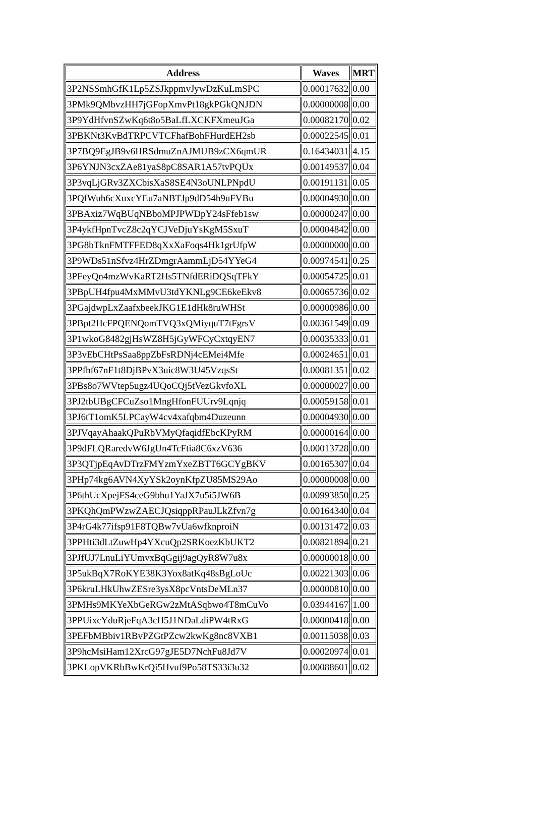| Address | Waves | MRT |
| --- | --- | --- |
| 3P2NSSmhGfK1Lp5ZSJkppmvJywDzKuLmSPC | 0.00017632 | 0.00 |
| 3PMk9QMbvzHH7jGFopXmvPt18gkPGkQNJDN | 0.00000008 | 0.00 |
| 3P9YdHfvnSZwKq6t8o5BaLfLXCKFXmeuJGa | 0.00082170 | 0.02 |
| 3PBKNt3KvBdTRPCVTCFhafBohFHurdEH2sb | 0.00022545 | 0.01 |
| 3P7BQ9EgJB9v6HRSdmuZnAJMUB9zCX6qmUR | 0.16434031 | 4.15 |
| 3P6YNJN3cxZAe81yaS8pC8SAR1A57tvPQUx | 0.00149537 | 0.04 |
| 3P3vqLjGRv3ZXCbisXaS8SE4N3oUNLPNpdU | 0.00191131 | 0.05 |
| 3PQfWuh6cXuxcYEu7aNBTJp9dD54h9uFVBu | 0.00004930 | 0.00 |
| 3PBAxiz7WqBUqNBboMPJPWDpY24sFfeb1sw | 0.00000247 | 0.00 |
| 3P4ykfHpnTvcZ8c2qYCJVeDjuYsKgM5SxuT | 0.00004842 | 0.00 |
| 3PG8bTknFMTFFED8qXxXaFoqs4Hk1grUfpW | 0.00000000 | 0.00 |
| 3P9WDs51nSfvz4HrZDmgrAammLjD54YYeG4 | 0.00974541 | 0.25 |
| 3PFeyQn4mzWvKaRT2Hs5TNfdERiDQSqTFkY | 0.00054725 | 0.01 |
| 3PBpUH4fpu4MxMMvU3tdYKNLg9CE6keEkv8 | 0.00065736 | 0.02 |
| 3PGajdwpLxZaafxbeekJKG1E1dHk8ruWHSt | 0.00000986 | 0.00 |
| 3PBpt2HcFPQENQomTVQ3xQMiyquT7tFgrsV | 0.00361549 | 0.09 |
| 3P1wkoG8482gjHsWZ8H5jGyWFCyCxtqyEN7 | 0.00035333 | 0.01 |
| 3P3vEbCHtPsSaa8ppZbFsRDNj4cEMei4Mfe | 0.00024651 | 0.01 |
| 3PPfhf67nF1t8DjBPvX3uic8W3U45VzqsSt | 0.00081351 | 0.02 |
| 3PBs8o7WVtep5ugz4UQoCQj5tVezGkvfoXL | 0.00000027 | 0.00 |
| 3PJ2tbUBgCFCuZso1MngHfonFUUrv9Lqnjq | 0.00059158 | 0.01 |
| 3PJ6tT1omK5LPCayW4cv4xafqbm4Duzeunn | 0.00004930 | 0.00 |
| 3PJVqayAhaakQPuRbVMyQfaqidfEbcKPyRM | 0.00000164 | 0.00 |
| 3P9dFLQRaredvW6JgUn4TcFtia8C6xzV636 | 0.00013728 | 0.00 |
| 3P3QTjpEqAvDTrzFMYzmYxeZBTT6GCYgBKV | 0.00165307 | 0.04 |
| 3PHp74kg6AVN4XyYSk2oynKfpZU85MS29Ao | 0.00000008 | 0.00 |
| 3P6thUcXpejFS4ceG9bhu1YaJX7u5i5JW6B | 0.00993850 | 0.25 |
| 3PKQhQmPWzwZAECJQsiqppRPauJLkZfvn7g | 0.00164340 | 0.04 |
| 3P4rG4k77ifsp91F8TQBw7vUa6wfknproiN | 0.00131472 | 0.03 |
| 3PPHti3dLtZuwHp4YXcuQp2SRKoezKbUKT2 | 0.00821894 | 0.21 |
| 3PJfUJ7LnuLiYUmvxBqGgij9agQyR8W7u8x | 0.00000018 | 0.00 |
| 3P5ukBqX7RoKYE38K3Yox8atKq48sBgLoUc | 0.00221303 | 0.06 |
| 3P6kruLHkUhwZESre3ysX8pcVntsDeMLn37 | 0.00000810 | 0.00 |
| 3PMHs9MKYeXbGeRGw2zMtASqbwo4T8mCuVo | 0.03944167 | 1.00 |
| 3PPUixcYduRjeFqA3cH5J1NDaLdiPW4tRxG | 0.00000418 | 0.00 |
| 3PEFbMBbiv1RBvPZGtPZcw2kwKg8nc8VXB1 | 0.00115038 | 0.03 |
| 3P9hcMsiHam12XrcG97gJE5D7NchFu8Jd7V | 0.00020974 | 0.01 |
| 3PKLopVKRbBwKrQi5Hvuf9Po58TS33i3u32 | 0.00088601 | 0.02 |